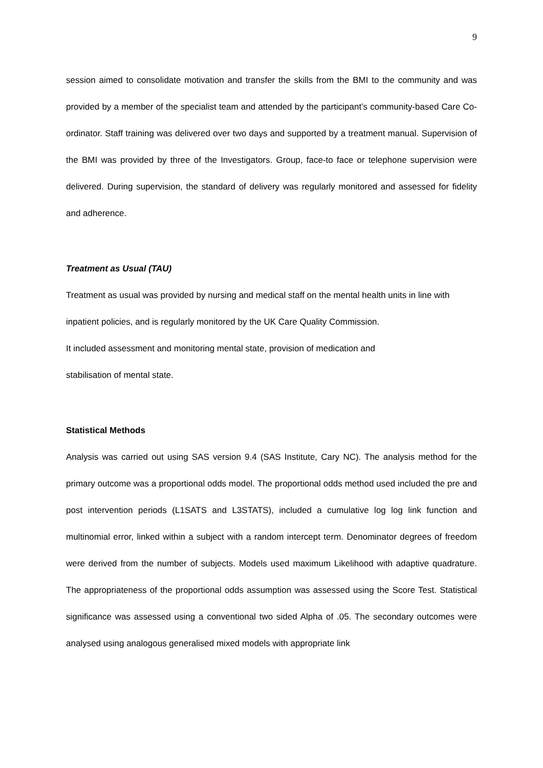9
session aimed to consolidate motivation and transfer the skills from the BMI to the community and was provided by a member of the specialist team and attended by the participant’s community-based Care Co-ordinator. Staff training was delivered over two days and supported by a treatment manual. Supervision of the BMI was provided by three of the Investigators. Group, face-to face or telephone supervision were delivered. During supervision, the standard of delivery was regularly monitored and assessed for fidelity and adherence.
Treatment as Usual (TAU)
Treatment as usual was provided by nursing and medical staff on the mental health units in line with inpatient policies, and is regularly monitored by the UK Care Quality Commission.
It included assessment and monitoring mental state, provision of medication and
stabilisation of mental state.
Statistical Methods
Analysis was carried out using SAS version 9.4 (SAS Institute, Cary NC). The analysis method for the primary outcome was a proportional odds model. The proportional odds method used included the pre and post intervention periods (L1SATS and L3STATS), included a cumulative log log link function and multinomial error, linked within a subject with a random intercept term. Denominator degrees of freedom were derived from the number of subjects. Models used maximum Likelihood with adaptive quadrature. The appropriateness of the proportional odds assumption was assessed using the Score Test. Statistical significance was assessed using a conventional two sided Alpha of .05. The secondary outcomes were analysed using analogous generalised mixed models with appropriate link